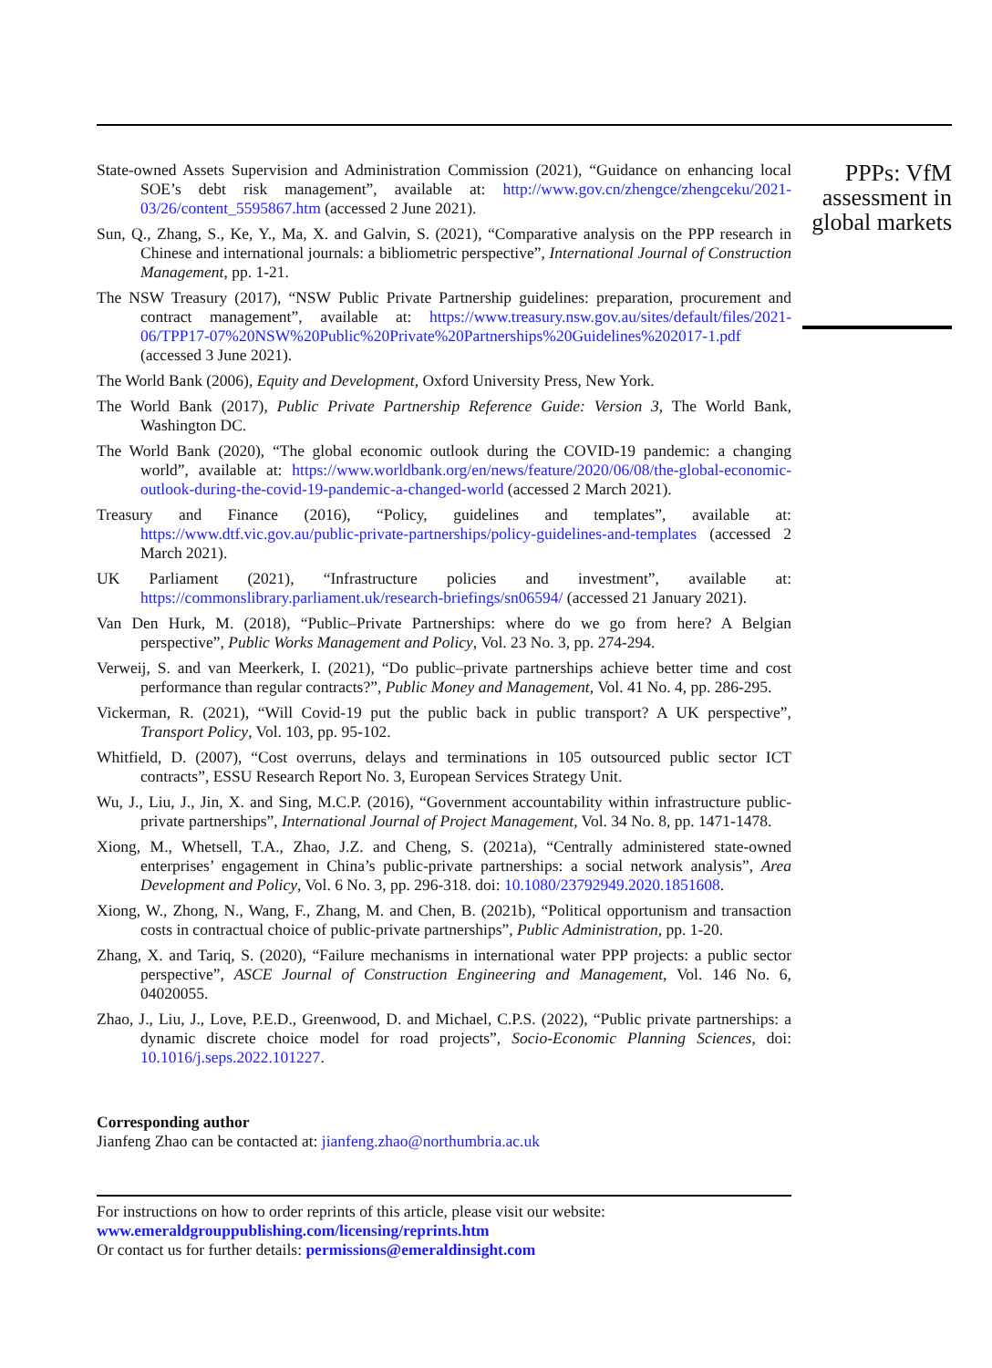State-owned Assets Supervision and Administration Commission (2021), “Guidance on enhancing local SOE’s debt risk management”, available at: http://www.gov.cn/zhengce/zhengceku/2021-03/26/content_5595867.htm (accessed 2 June 2021).
Sun, Q., Zhang, S., Ke, Y., Ma, X. and Galvin, S. (2021), “Comparative analysis on the PPP research in Chinese and international journals: a bibliometric perspective”, International Journal of Construction Management, pp. 1-21.
The NSW Treasury (2017), “NSW Public Private Partnership guidelines: preparation, procurement and contract management”, available at: https://www.treasury.nsw.gov.au/sites/default/files/2021-06/TPP17-07%20NSW%20Public%20Private%20Partnerships%20Guidelines%202017-1.pdf (accessed 3 June 2021).
The World Bank (2006), Equity and Development, Oxford University Press, New York.
The World Bank (2017), Public Private Partnership Reference Guide: Version 3, The World Bank, Washington DC.
The World Bank (2020), “The global economic outlook during the COVID-19 pandemic: a changing world”, available at: https://www.worldbank.org/en/news/feature/2020/06/08/the-global-economic-outlook-during-the-covid-19-pandemic-a-changed-world (accessed 2 March 2021).
Treasury and Finance (2016), “Policy, guidelines and templates”, available at: https://www.dtf.vic.gov.au/public-private-partnerships/policy-guidelines-and-templates (accessed 2 March 2021).
UK Parliament (2021), “Infrastructure policies and investment”, available at: https://commonslibrary.parliament.uk/research-briefings/sn06594/ (accessed 21 January 2021).
Van Den Hurk, M. (2018), “Public–Private Partnerships: where do we go from here? A Belgian perspective”, Public Works Management and Policy, Vol. 23 No. 3, pp. 274-294.
Verweij, S. and van Meerkerk, I. (2021), “Do public–private partnerships achieve better time and cost performance than regular contracts?”, Public Money and Management, Vol. 41 No. 4, pp. 286-295.
Vickerman, R. (2021), “Will Covid-19 put the public back in public transport? A UK perspective”, Transport Policy, Vol. 103, pp. 95-102.
Whitfield, D. (2007), “Cost overruns, delays and terminations in 105 outsourced public sector ICT contracts”, ESSU Research Report No. 3, European Services Strategy Unit.
Wu, J., Liu, J., Jin, X. and Sing, M.C.P. (2016), “Government accountability within infrastructure public-private partnerships”, International Journal of Project Management, Vol. 34 No. 8, pp. 1471-1478.
Xiong, M., Whetsell, T.A., Zhao, J.Z. and Cheng, S. (2021a), “Centrally administered state-owned enterprises’ engagement in China’s public-private partnerships: a social network analysis”, Area Development and Policy, Vol. 6 No. 3, pp. 296-318. doi: 10.1080/23792949.2020.1851608.
Xiong, W., Zhong, N., Wang, F., Zhang, M. and Chen, B. (2021b), “Political opportunism and transaction costs in contractual choice of public-private partnerships”, Public Administration, pp. 1-20.
Zhang, X. and Tariq, S. (2020), “Failure mechanisms in international water PPP projects: a public sector perspective”, ASCE Journal of Construction Engineering and Management, Vol. 146 No. 6, 04020055.
Zhao, J., Liu, J., Love, P.E.D., Greenwood, D. and Michael, C.P.S. (2022), “Public private partnerships: a dynamic discrete choice model for road projects”, Socio-Economic Planning Sciences, doi: 10.1016/j.seps.2022.101227.
Corresponding author
Jianfeng Zhao can be contacted at: jianfeng.zhao@northumbria.ac.uk
For instructions on how to order reprints of this article, please visit our website:
www.emeraldgrouppublishing.com/licensing/reprints.htm
Or contact us for further details: permissions@emeraldinsight.com
PPPs: VfM assessment in global markets